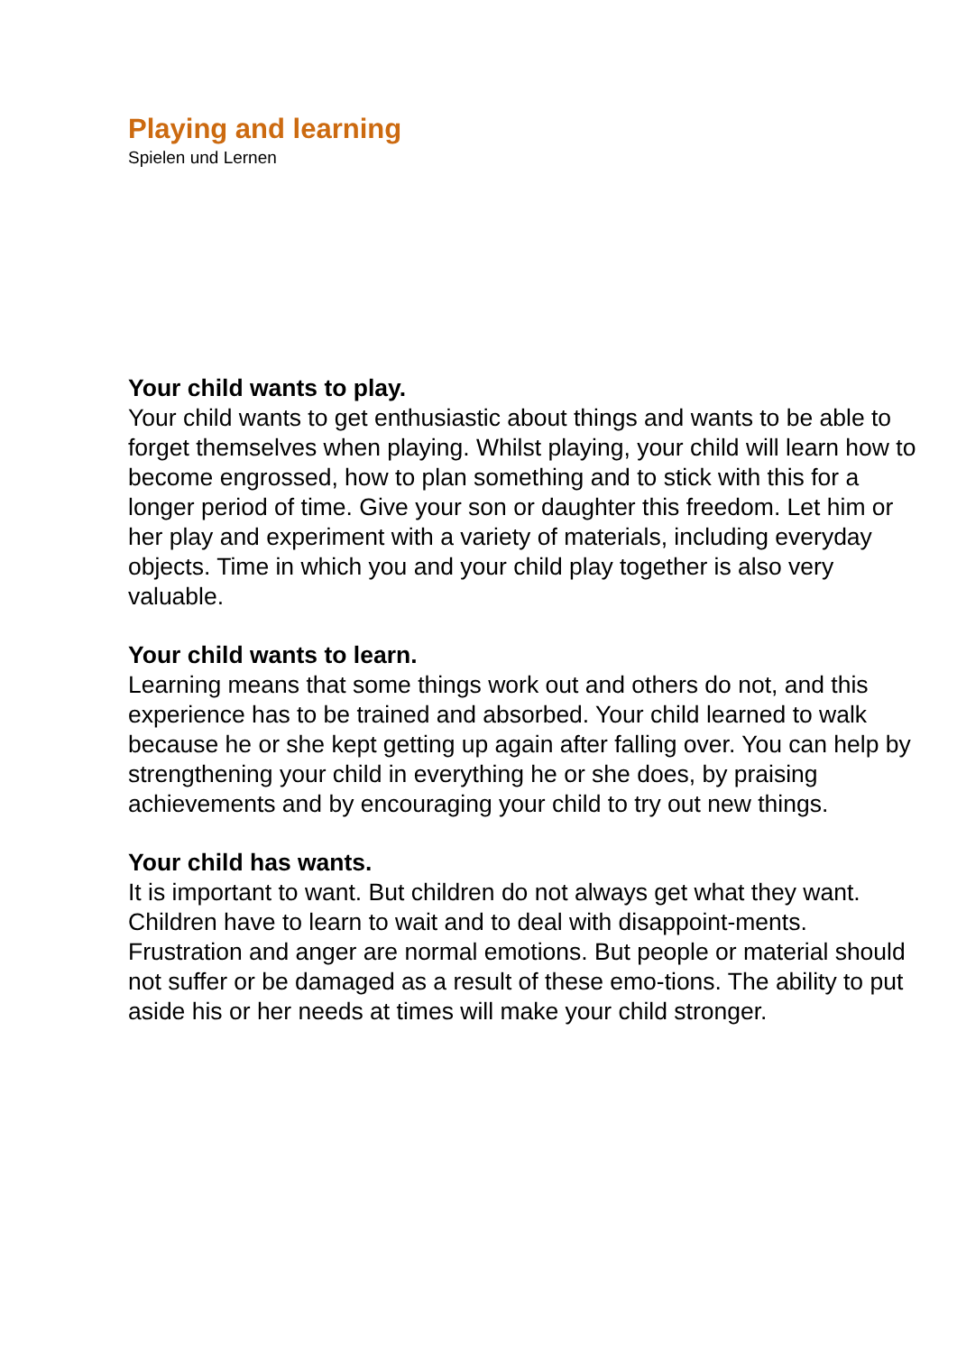Playing and learning
Spielen und Lernen
Your child wants to play.
Your child wants to get enthusiastic about things and wants to be able to forget themselves when playing. Whilst playing, your child will learn how to become engrossed, how to plan something and to stick with this for a longer period of time. Give your son or daughter this freedom. Let him or her play and experiment with a variety of materials, including everyday objects. Time in which you and your child play together is also very valuable.
Your child wants to learn.
Learning means that some things work out and others do not, and this experience has to be trained and absorbed. Your child learned to walk because he or she kept getting up again after falling over. You can help by strengthening your child in everything he or she does, by praising achievements and by encouraging your child to try out new things.
Your child has wants.
It is important to want. But children do not always get what they want. Children have to learn to wait and to deal with disappoint-ments. Frustration and anger are normal emotions. But people or material should not suffer or be damaged as a result of these emo-tions. The ability to put aside his or her needs at times will make your child stronger.